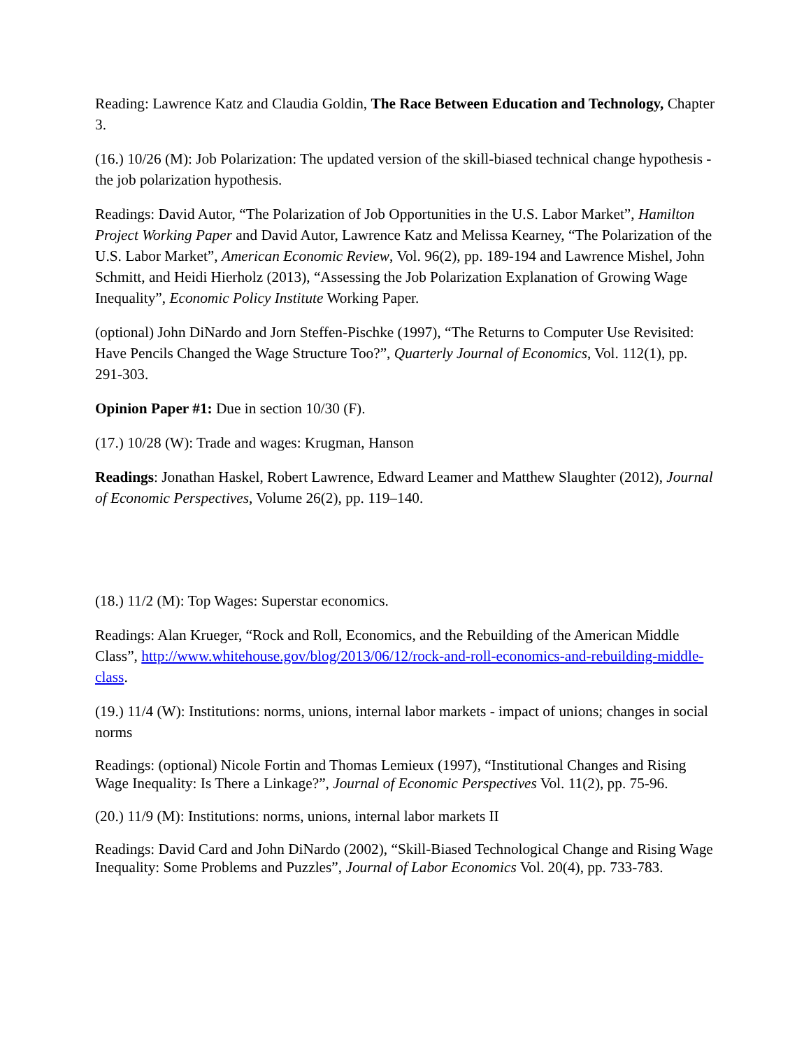Reading: Lawrence Katz and Claudia Goldin, The Race Between Education and Technology, Chapter 3.
(16.) 10/26 (M): Job Polarization: The updated version of the skill-biased technical change hypothesis - the job polarization hypothesis.
Readings: David Autor, “The Polarization of Job Opportunities in the U.S. Labor Market”, Hamilton Project Working Paper and David Autor, Lawrence Katz and Melissa Kearney, “The Polarization of the U.S. Labor Market”, American Economic Review, Vol. 96(2), pp. 189-194 and Lawrence Mishel, John Schmitt, and Heidi Hierholz (2013), “Assessing the Job Polarization Explanation of Growing Wage Inequality”, Economic Policy Institute Working Paper.
(optional) John DiNardo and Jorn Steffen-Pischke (1997), “The Returns to Computer Use Revisited: Have Pencils Changed the Wage Structure Too?”, Quarterly Journal of Economics, Vol. 112(1), pp. 291-303.
Opinion Paper #1: Due in section 10/30 (F).
(17.) 10/28 (W): Trade and wages: Krugman, Hanson
Readings: Jonathan Haskel, Robert Lawrence, Edward Leamer and Matthew Slaughter (2012), Journal of Economic Perspectives, Volume 26(2), pp. 119–140.
(18.) 11/2 (M): Top Wages: Superstar economics.
Readings: Alan Krueger, “Rock and Roll, Economics, and the Rebuilding of the American Middle Class”, http://www.whitehouse.gov/blog/2013/06/12/rock-and-roll-economics-and-rebuilding-middle-class.
(19.) 11/4 (W): Institutions: norms, unions, internal labor markets - impact of unions; changes in social norms
Readings: (optional) Nicole Fortin and Thomas Lemieux (1997), “Institutional Changes and Rising Wage Inequality: Is There a Linkage?”, Journal of Economic Perspectives Vol. 11(2), pp. 75-96.
(20.) 11/9 (M): Institutions: norms, unions, internal labor markets II
Readings: David Card and John DiNardo (2002), “Skill-Biased Technological Change and Rising Wage Inequality: Some Problems and Puzzles”, Journal of Labor Economics Vol. 20(4), pp. 733-783.